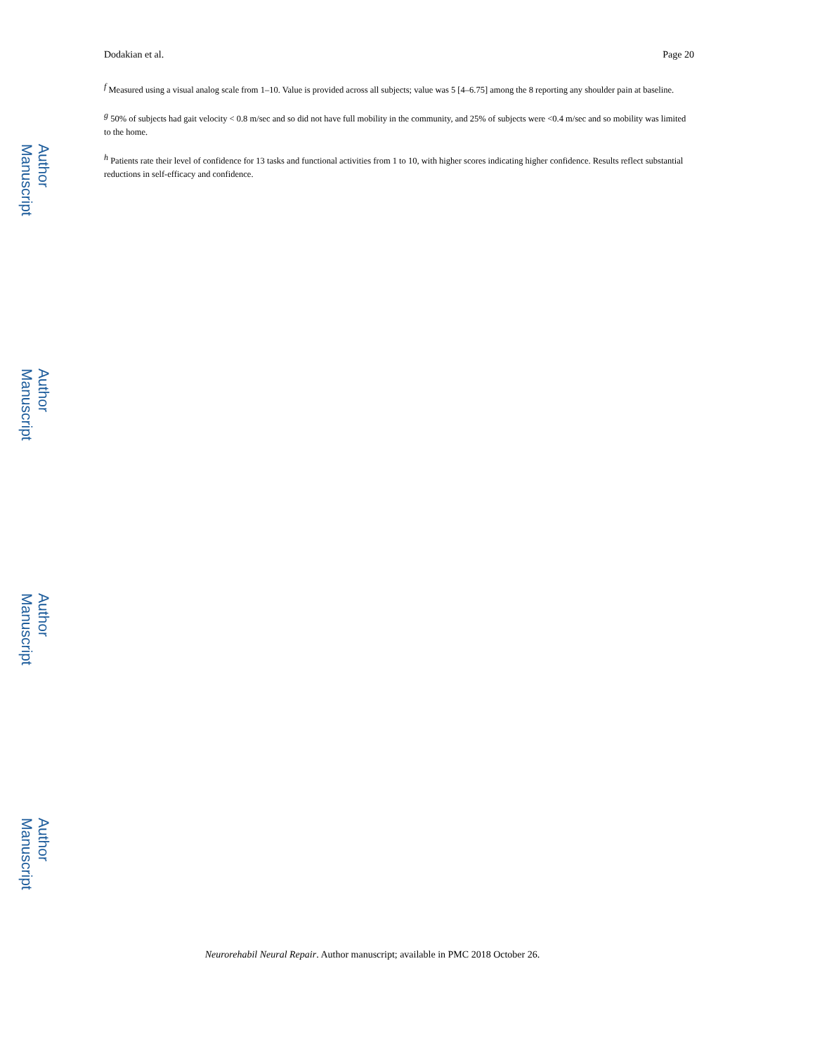Author Manuscript
Author Manuscript
Author Manuscript
Author Manuscript
Dodakian et al. Page 20
<sup>f</sup> Measured using a visual analog scale from 1–10. Value is provided across all subjects; value was 5 [4–6.75] among the 8 reporting any shoulder pain at baseline.
<sup>g</sup> 50% of subjects had gait velocity < 0.8 m/sec and so did not have full mobility in the community, and 25% of subjects were <0.4 m/sec and so mobility was limited to the home.
<sup>h</sup> Patients rate their level of confidence for 13 tasks and functional activities from 1 to 10, with higher scores indicating higher confidence. Results reflect substantial reductions in self-efficacy and confidence.
Neurorehabil Neural Repair. Author manuscript; available in PMC 2018 October 26.